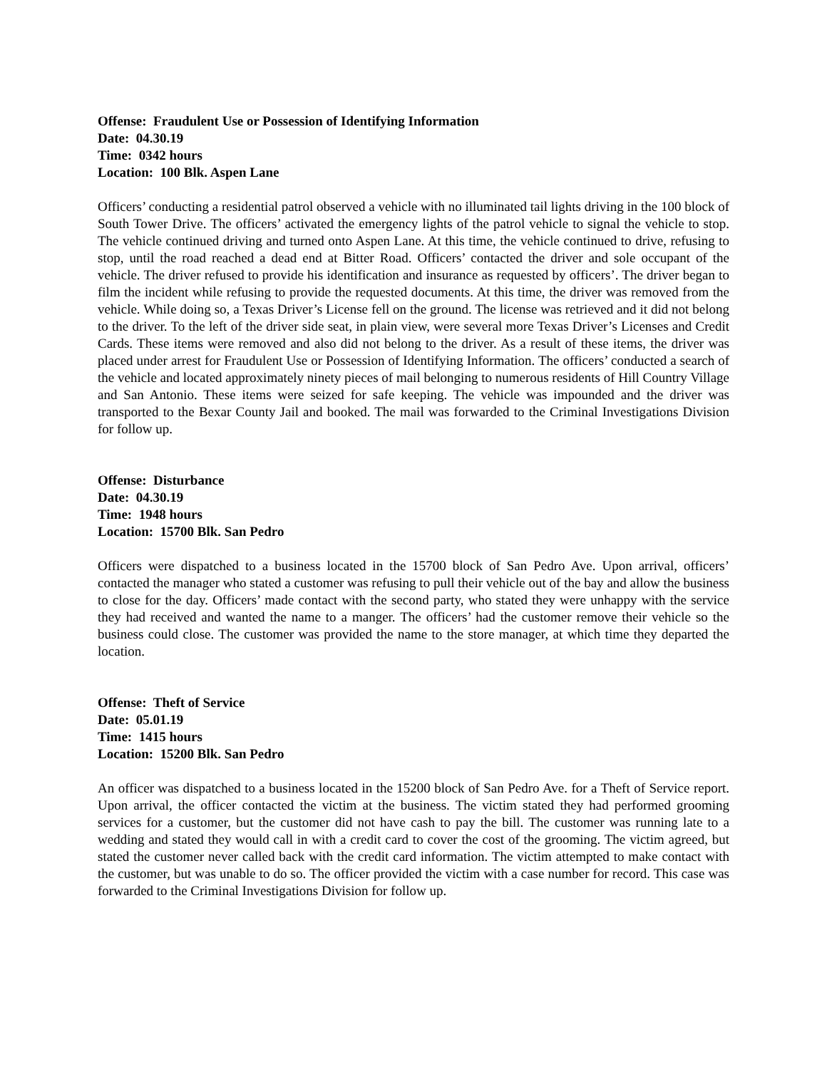Offense: Fraudulent Use or Possession of Identifying Information
Date: 04.30.19
Time: 0342 hours
Location: 100 Blk. Aspen Lane
Officers’ conducting a residential patrol observed a vehicle with no illuminated tail lights driving in the 100 block of South Tower Drive. The officers’ activated the emergency lights of the patrol vehicle to signal the vehicle to stop. The vehicle continued driving and turned onto Aspen Lane. At this time, the vehicle continued to drive, refusing to stop, until the road reached a dead end at Bitter Road. Officers’ contacted the driver and sole occupant of the vehicle. The driver refused to provide his identification and insurance as requested by officers’. The driver began to film the incident while refusing to provide the requested documents. At this time, the driver was removed from the vehicle. While doing so, a Texas Driver’s License fell on the ground. The license was retrieved and it did not belong to the driver. To the left of the driver side seat, in plain view, were several more Texas Driver’s Licenses and Credit Cards. These items were removed and also did not belong to the driver. As a result of these items, the driver was placed under arrest for Fraudulent Use or Possession of Identifying Information. The officers’ conducted a search of the vehicle and located approximately ninety pieces of mail belonging to numerous residents of Hill Country Village and San Antonio. These items were seized for safe keeping. The vehicle was impounded and the driver was transported to the Bexar County Jail and booked. The mail was forwarded to the Criminal Investigations Division for follow up.
Offense: Disturbance
Date: 04.30.19
Time: 1948 hours
Location: 15700 Blk. San Pedro
Officers were dispatched to a business located in the 15700 block of San Pedro Ave. Upon arrival, officers’ contacted the manager who stated a customer was refusing to pull their vehicle out of the bay and allow the business to close for the day. Officers’ made contact with the second party, who stated they were unhappy with the service they had received and wanted the name to a manger. The officers’ had the customer remove their vehicle so the business could close. The customer was provided the name to the store manager, at which time they departed the location.
Offense: Theft of Service
Date: 05.01.19
Time: 1415 hours
Location: 15200 Blk. San Pedro
An officer was dispatched to a business located in the 15200 block of San Pedro Ave. for a Theft of Service report. Upon arrival, the officer contacted the victim at the business. The victim stated they had performed grooming services for a customer, but the customer did not have cash to pay the bill. The customer was running late to a wedding and stated they would call in with a credit card to cover the cost of the grooming. The victim agreed, but stated the customer never called back with the credit card information. The victim attempted to make contact with the customer, but was unable to do so. The officer provided the victim with a case number for record. This case was forwarded to the Criminal Investigations Division for follow up.